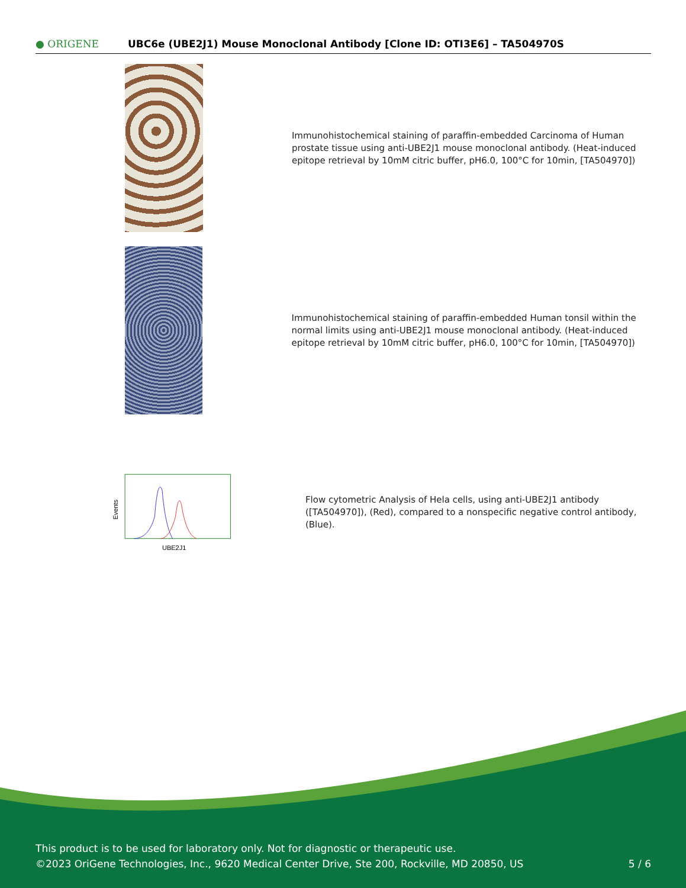● ORIGENE
UBC6e (UBE2J1) Mouse Monoclonal Antibody [Clone ID: OTI3E6] – TA504970S
Immunohistochemical staining of paraffin-embedded Carcinoma of Human prostate tissue using anti-UBE2J1 mouse monoclonal antibody. (Heat-induced epitope retrieval by 10mM citric buffer, pH6.0, 100°C for 10min, [TA504970])
Immunohistochemical staining of paraffin-embedded Human tonsil within the normal limits using anti-UBE2J1 mouse monoclonal antibody. (Heat-induced epitope retrieval by 10mM citric buffer, pH6.0, 100°C for 10min, [TA504970])
Events
UBE2J1
Flow cytometric Analysis of Hela cells, using anti-UBE2J1 antibody ([TA504970]), (Red), compared to a nonspecific negative control antibody, (Blue).
This product is to be used for laboratory only. Not for diagnostic or therapeutic use.
©2023 OriGene Technologies, Inc., 9620 Medical Center Drive, Ste 200, Rockville, MD 20850, US 5 / 6